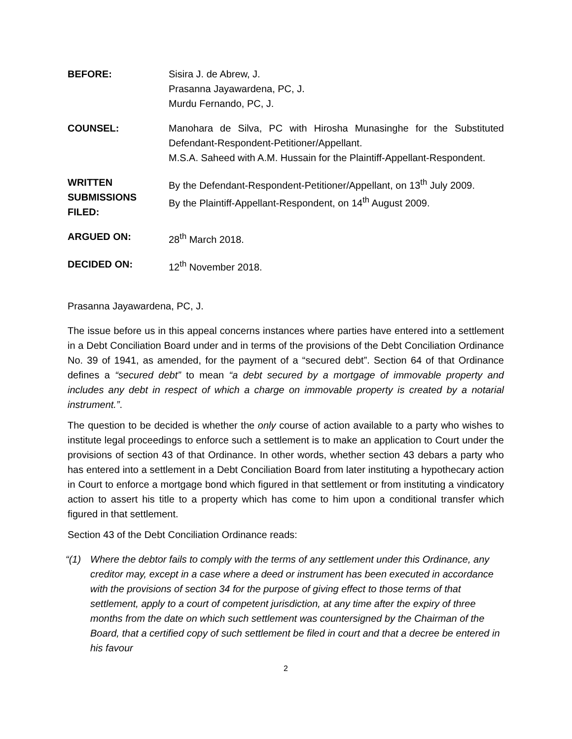BEFORE: Sisira J. de Abrew, J.
Prasanna Jayawardena, PC, J.
Murdu Fernando, PC, J.
COUNSEL: Manohara de Silva, PC with Hirosha Munasinghe for the Substituted Defendant-Respondent-Petitioner/Appellant.
M.S.A. Saheed with A.M. Hussain for the Plaintiff-Appellant-Respondent.
WRITTEN
SUBMISSIONS
FILED:
By the Defendant-Respondent-Petitioner/Appellant, on 13<sup>th</sup> July 2009.
By the Plaintiff-Appellant-Respondent, on 14<sup>th</sup> August 2009.
ARGUED ON: 28<sup>th</sup> March 2018.
DECIDED ON: 12<sup>th</sup> November 2018.
Prasanna Jayawardena, PC, J.
The issue before us in this appeal concerns instances where parties have entered into a settlement in a Debt Conciliation Board under and in terms of the provisions of the Debt Conciliation Ordinance No. 39 of 1941, as amended, for the payment of a “secured debt”. Section 64 of that Ordinance defines a “secured debt” to mean “a debt secured by a mortgage of immovable property and includes any debt in respect of which a charge on immovable property is created by a notarial instrument.”.
The question to be decided is whether the only course of action available to a party who wishes to institute legal proceedings to enforce such a settlement is to make an application to Court under the provisions of section 43 of that Ordinance. In other words, whether section 43 debars a party who has entered into a settlement in a Debt Conciliation Board from later instituting a hypothecary action in Court to enforce a mortgage bond which figured in that settlement or from instituting a vindicatory action to assert his title to a property which has come to him upon a conditional transfer which figured in that settlement.
Section 43 of the Debt Conciliation Ordinance reads:
“(1) Where the debtor fails to comply with the terms of any settlement under this Ordinance, any creditor may, except in a case where a deed or instrument has been executed in accordance with the provisions of section 34 for the purpose of giving effect to those terms of that settlement, apply to a court of competent jurisdiction, at any time after the expiry of three months from the date on which such settlement was countersigned by the Chairman of the Board, that a certified copy of such settlement be filed in court and that a decree be entered in his favour
2